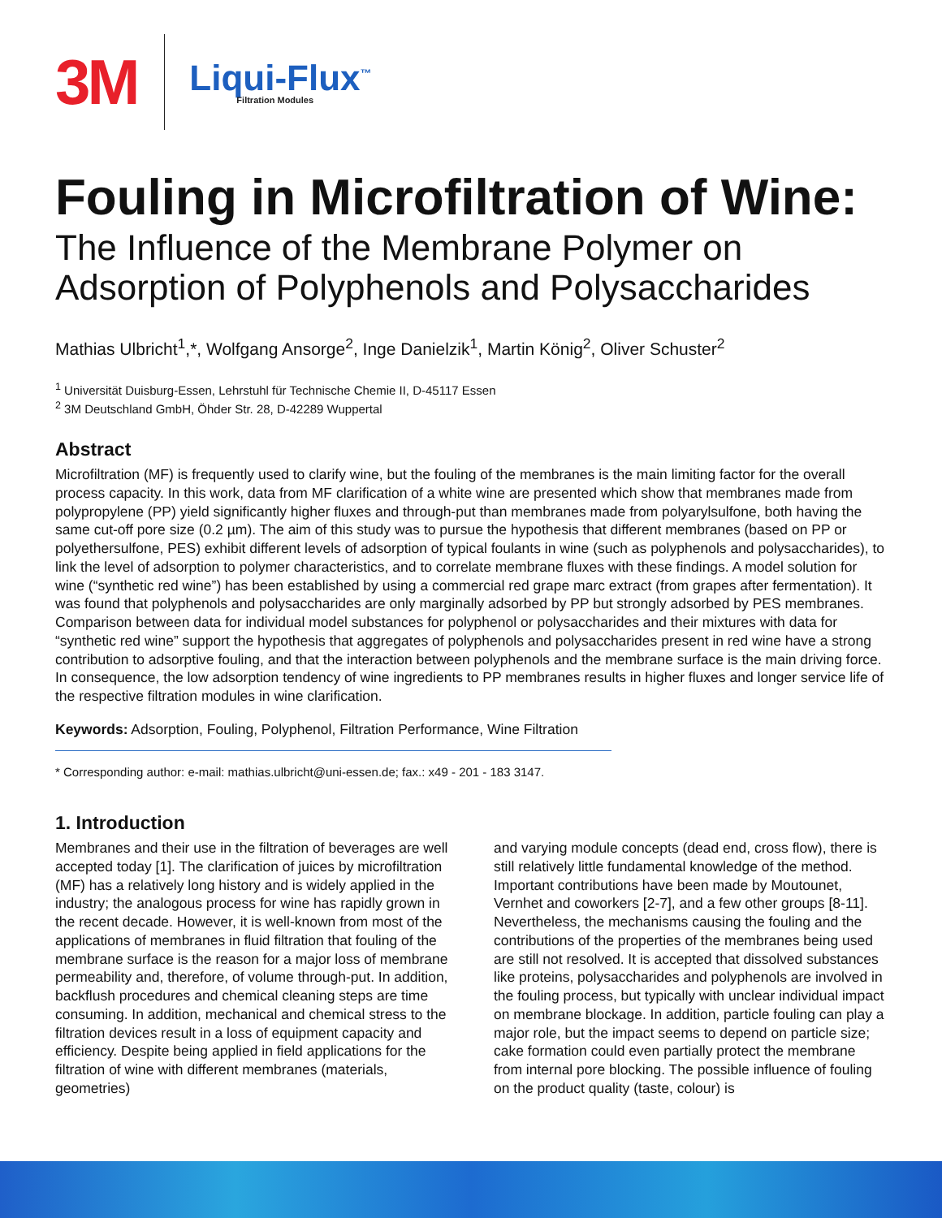3M
Liqui-Flux<sup>™</sup>
Filtration Modules
Fouling in Microfiltration of Wine:
The Influence of the Membrane Polymer on Adsorption of Polyphenols and Polysaccharides
Mathias Ulbricht<sup>1</sup>,*, Wolfgang Ansorge<sup>2</sup>, Inge Danielzik<sup>1</sup>, Martin König<sup>2</sup>, Oliver Schuster<sup>2</sup>
<sup>1</sup> Universität Duisburg-Essen, Lehrstuhl für Technische Chemie II, D-45117 Essen
<sup>2</sup> 3M Deutschland GmbH, Öhder Str. 28, D-42289 Wuppertal
Abstract
Microfiltration (MF) is frequently used to clarify wine, but the fouling of the membranes is the main limiting factor for the overall process capacity. In this work, data from MF clarification of a white wine are presented which show that membranes made from polypropylene (PP) yield significantly higher fluxes and through-put than membranes made from polyarylsulfone, both having the same cut-off pore size (0.2 µm). The aim of this study was to pursue the hypothesis that different membranes (based on PP or polyethersulfone, PES) exhibit different levels of adsorption of typical foulants in wine (such as polyphenols and polysaccharides), to link the level of adsorption to polymer characteristics, and to correlate membrane fluxes with these findings. A model solution for wine (“synthetic red wine”) has been established by using a commercial red grape marc extract (from grapes after fermentation). It was found that polyphenols and polysaccharides are only marginally adsorbed by PP but strongly adsorbed by PES membranes. Comparison between data for individual model substances for polyphenol or polysaccharides and their mixtures with data for “synthetic red wine” support the hypothesis that aggregates of polyphenols and polysaccharides present in red wine have a strong contribution to adsorptive fouling, and that the interaction between polyphenols and the membrane surface is the main driving force. In consequence, the low adsorption tendency of wine ingredients to PP membranes results in higher fluxes and longer service life of the respective filtration modules in wine clarification.
Keywords: Adsorption, Fouling, Polyphenol, Filtration Performance, Wine Filtration
* Corresponding author: e-mail: mathias.ulbricht@uni-essen.de; fax.: x49 - 201 - 183 3147.
1. Introduction
Membranes and their use in the filtration of beverages are well accepted today [1]. The clarification of juices by microfiltration (MF) has a relatively long history and is widely applied in the industry; the analogous process for wine has rapidly grown in the recent decade. However, it is well-known from most of the applications of membranes in fluid filtration that fouling of the membrane surface is the reason for a major loss of membrane permeability and, therefore, of volume through-put. In addition, backflush procedures and chemical cleaning steps are time consuming. In addition, mechanical and chemical stress to the filtration devices result in a loss of equipment capacity and efficiency. Despite being applied in field applications for the filtration of wine with different membranes (materials, geometries)
and varying module concepts (dead end, cross flow), there is still relatively little fundamental knowledge of the method. Important contributions have been made by Moutounet, Vernhet and coworkers [2-7], and a few other groups [8-11]. Nevertheless, the mechanisms causing the fouling and the contributions of the properties of the membranes being used are still not resolved. It is accepted that dissolved substances like proteins, polysaccharides and polyphenols are involved in the fouling process, but typically with unclear individual impact on membrane blockage. In addition, particle fouling can play a major role, but the impact seems to depend on particle size; cake formation could even partially protect the membrane from internal pore blocking. The possible influence of fouling on the product quality (taste, colour) is